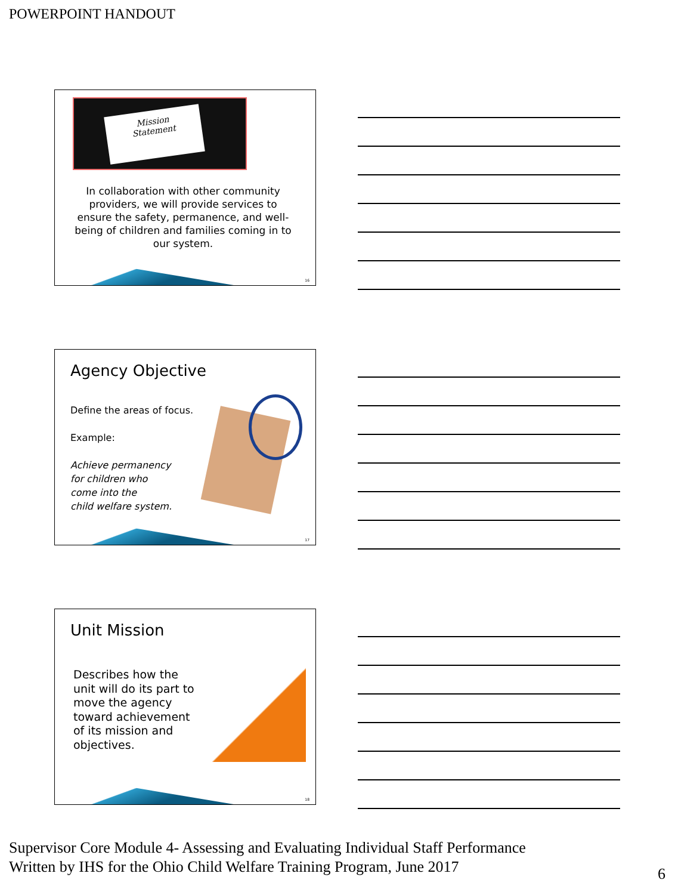POWERPOINT HANDOUT
Mission
Statement
In collaboration with other community providers, we will provide services to ensure the safety, permanence, and well-being of children and families coming in to our system.
16
Agency Objective
Define the areas of focus.
Example:
Achieve permanency
for children who
come into the
child welfare system.
17
Unit Mission
Describes how the unit will do its part to move the agency toward achievement of its mission and objectives.
18
Supervisor Core Module 4- Assessing and Evaluating Individual Staff Performance
Written by IHS for the Ohio Child Welfare Training Program, June 2017
6